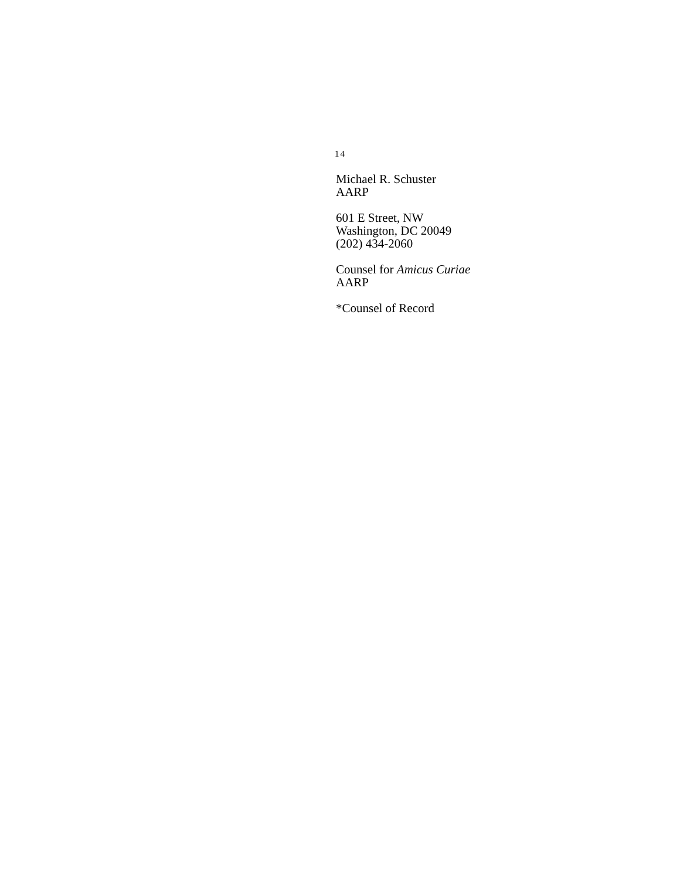14
Michael R. Schuster
AARP
601 E Street, NW
Washington, DC 20049
(202) 434-2060
Counsel for Amicus Curiae
AARP
*Counsel of Record